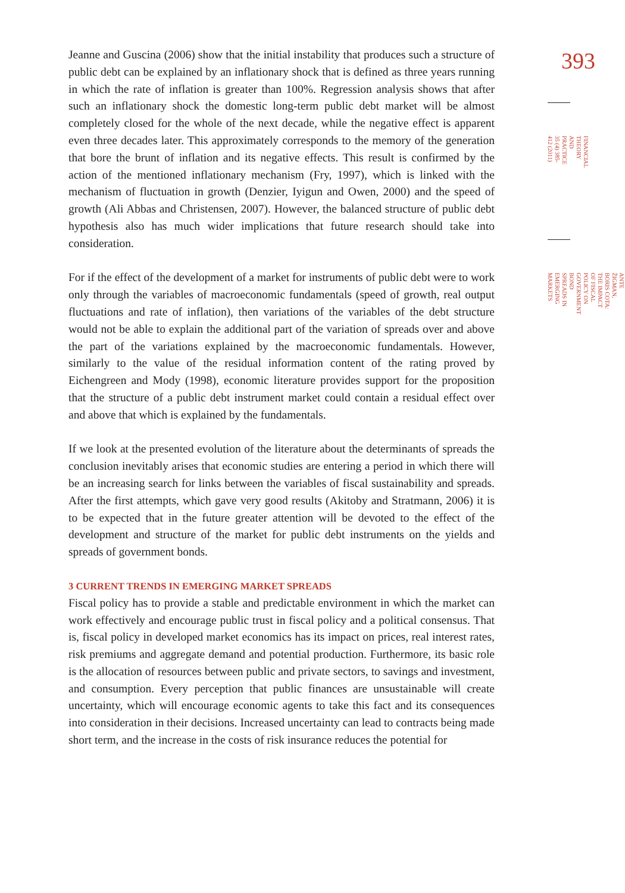Jeanne and Guscina (2006) show that the initial instability that produces such a structure of public debt can be explained by an inflationary shock that is defined as three years running in which the rate of inflation is greater than 100%. Regression analysis shows that after such an inflationary shock the domestic long-term public debt market will be almost completely closed for the whole of the next decade, while the negative effect is apparent even three decades later. This approximately corresponds to the memory of the generation that bore the brunt of inflation and its negative effects. This result is confirmed by the action of the mentioned inflationary mechanism (Fry, 1997), which is linked with the mechanism of fluctuation in growth (Denzier, Iyigun and Owen, 2000) and the speed of growth (Ali Abbas and Christensen, 2007). However, the balanced structure of public debt hypothesis also has much wider implications that future research should take into consideration.
For if the effect of the development of a market for instruments of public debt were to work only through the variables of macroeconomic fundamentals (speed of growth, real output fluctuations and rate of inflation), then variations of the variables of the debt structure would not be able to explain the additional part of the variation of spreads over and above the part of the variations explained by the macroeconomic fundamentals. However, similarly to the value of the residual information content of the rating proved by Eichengreen and Mody (1998), economic literature provides support for the proposition that the structure of a public debt instrument market could contain a residual effect over and above that which is explained by the fundamentals.
If we look at the presented evolution of the literature about the determinants of spreads the conclusion inevitably arises that economic studies are entering a period in which there will be an increasing search for links between the variables of fiscal sustainability and spreads. After the first attempts, which gave very good results (Akitoby and Stratmann, 2006) it is to be expected that in the future greater attention will be devoted to the effect of the development and structure of the market for public debt instruments on the yields and spreads of government bonds.
3 CURRENT TRENDS IN EMERGING MARKET SPREADS
Fiscal policy has to provide a stable and predictable environment in which the market can work effectively and encourage public trust in fiscal policy and a political consensus. That is, fiscal policy in developed market economics has its impact on prices, real interest rates, risk premiums and aggregate demand and potential production. Furthermore, its basic role is the allocation of resources between public and private sectors, to savings and investment, and consumption. Every perception that public finances are unsustainable will create uncertainty, which will encourage economic agents to take this fact and its consequences into consideration in their decisions. Increased uncertainty can lead to contracts being made short term, and the increase in the costs of risk insurance reduces the potential for
393
FINANCIAL THEORY AND PRACTICE
35 (4) 385-412 (2011)
ANTE ŽIGMAN, BORIS COTA:
THE IMPACT OF FISCAL POLICY ON GOVERNMENT BOND SPREADS IN EMERGING MARKETS